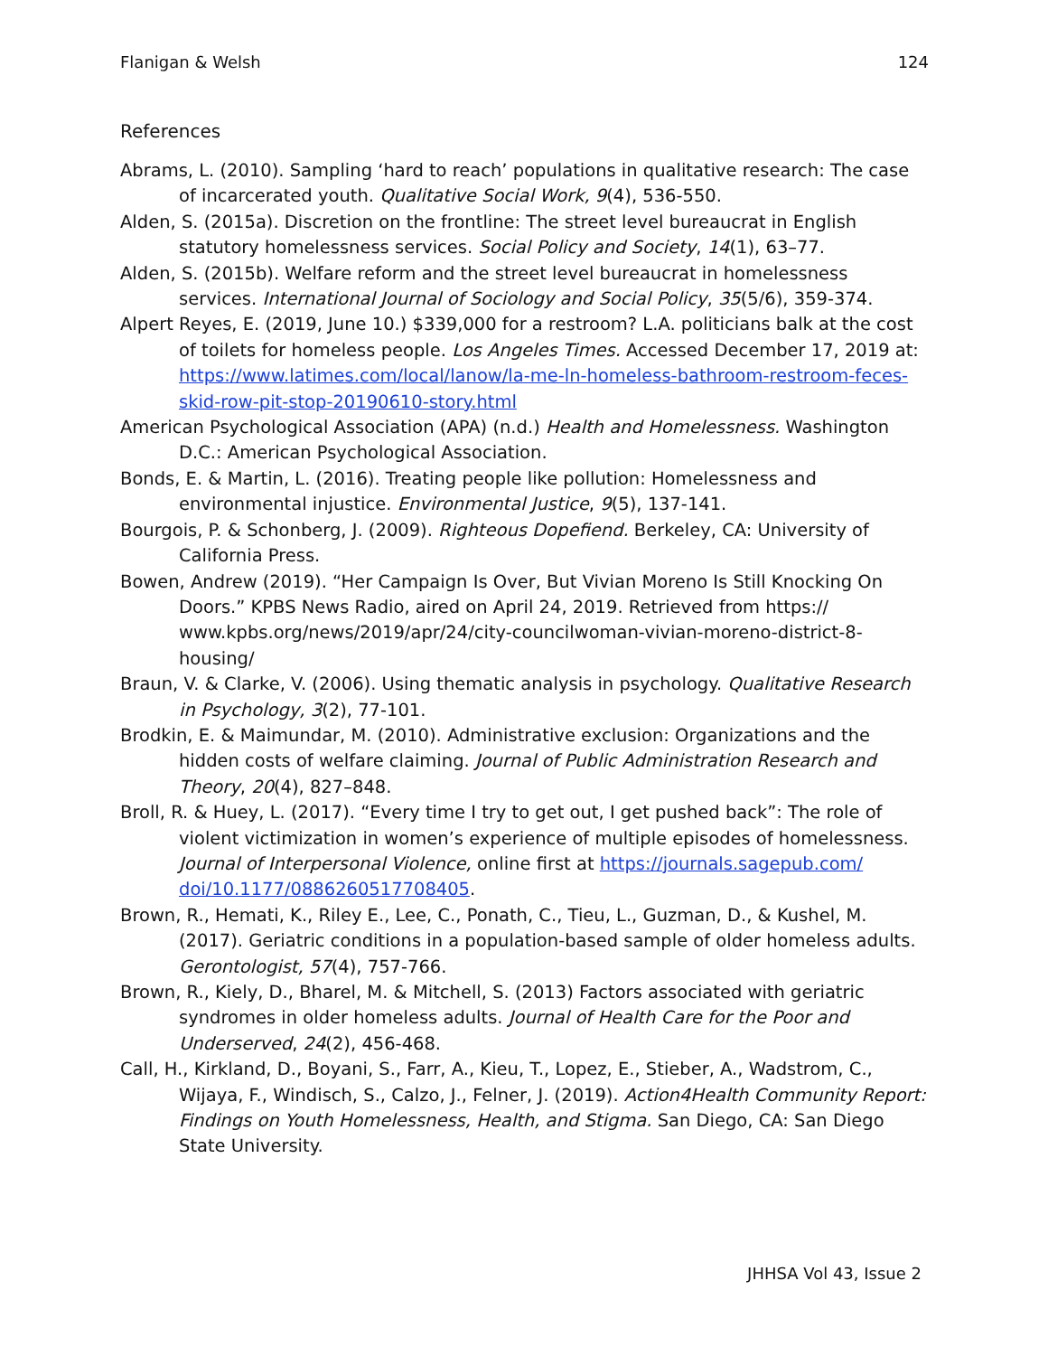Flanigan & Welsh 124
References
Abrams, L. (2010). Sampling ‘hard to reach’ populations in qualitative research: The case of incarcerated youth. Qualitative Social Work, 9(4), 536-550.
Alden, S. (2015a). Discretion on the frontline: The street level bureaucrat in English statutory homelessness services. Social Policy and Society, 14(1), 63–77.
Alden, S. (2015b). Welfare reform and the street level bureaucrat in homelessness services. International Journal of Sociology and Social Policy, 35(5/6), 359-374.
Alpert Reyes, E. (2019, June 10.) $339,000 for a restroom? L.A. politicians balk at the cost of toilets for homeless people. Los Angeles Times. Accessed December 17, 2019 at: https://www.latimes.com/local/lanow/la-me-ln-homeless-bathroom-restroom-feces-skid-row-pit-stop-20190610-story.html
American Psychological Association (APA) (n.d.) Health and Homelessness. Washington D.C.: American Psychological Association.
Bonds, E. & Martin, L. (2016). Treating people like pollution: Homelessness and environmental injustice. Environmental Justice, 9(5), 137-141.
Bourgois, P. & Schonberg, J. (2009). Righteous Dopefiend. Berkeley, CA: University of California Press.
Bowen, Andrew (2019). “Her Campaign Is Over, But Vivian Moreno Is Still Knocking On Doors.” KPBS News Radio, aired on April 24, 2019. Retrieved from https:// www.kpbs.org/news/2019/apr/24/city-councilwoman-vivian-moreno-district-8-housing/
Braun, V. & Clarke, V. (2006). Using thematic analysis in psychology. Qualitative Research in Psychology, 3(2), 77-101.
Brodkin, E. & Maimundar, M. (2010). Administrative exclusion: Organizations and the hidden costs of welfare claiming. Journal of Public Administration Research and Theory, 20(4), 827–848.
Broll, R. & Huey, L. (2017). “Every time I try to get out, I get pushed back”: The role of violent victimization in women’s experience of multiple episodes of homelessness. Journal of Interpersonal Violence, online first at https://journals.sagepub.com/ doi/10.1177/0886260517708405.
Brown, R., Hemati, K., Riley E., Lee, C., Ponath, C., Tieu, L., Guzman, D., & Kushel, M. (2017). Geriatric conditions in a population-based sample of older homeless adults. Gerontologist, 57(4), 757-766.
Brown, R., Kiely, D., Bharel, M. & Mitchell, S. (2013) Factors associated with geriatric syndromes in older homeless adults. Journal of Health Care for the Poor and Underserved, 24(2), 456-468.
Call, H., Kirkland, D., Boyani, S., Farr, A., Kieu, T., Lopez, E., Stieber, A., Wadstrom, C., Wijaya, F., Windisch, S., Calzo, J., Felner, J. (2019). Action4Health Community Report: Findings on Youth Homelessness, Health, and Stigma. San Diego, CA: San Diego State University.
JHHSA Vol 43, Issue 2